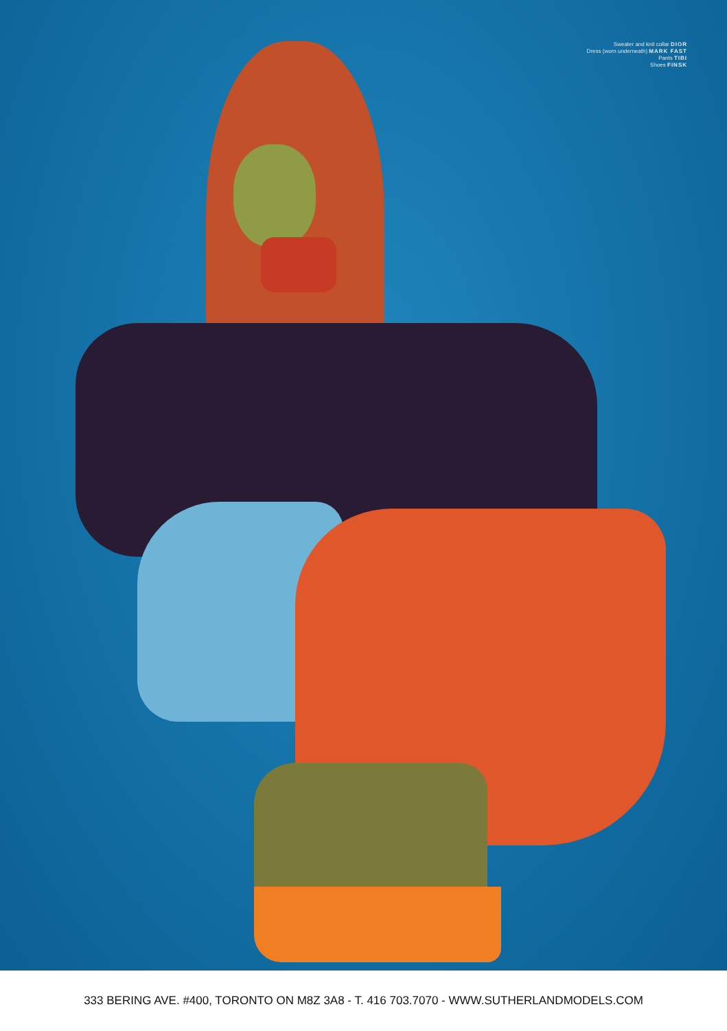Sweater and knit collar DIOR
Dress (worn underneath) MARK FAST
Pants TIBI
Shoes FINSK
333 BERING AVE. #400, TORONTO ON M8Z 3A8 - T. 416 703.7070 - WWW.SUTHERLANDMODELS.COM